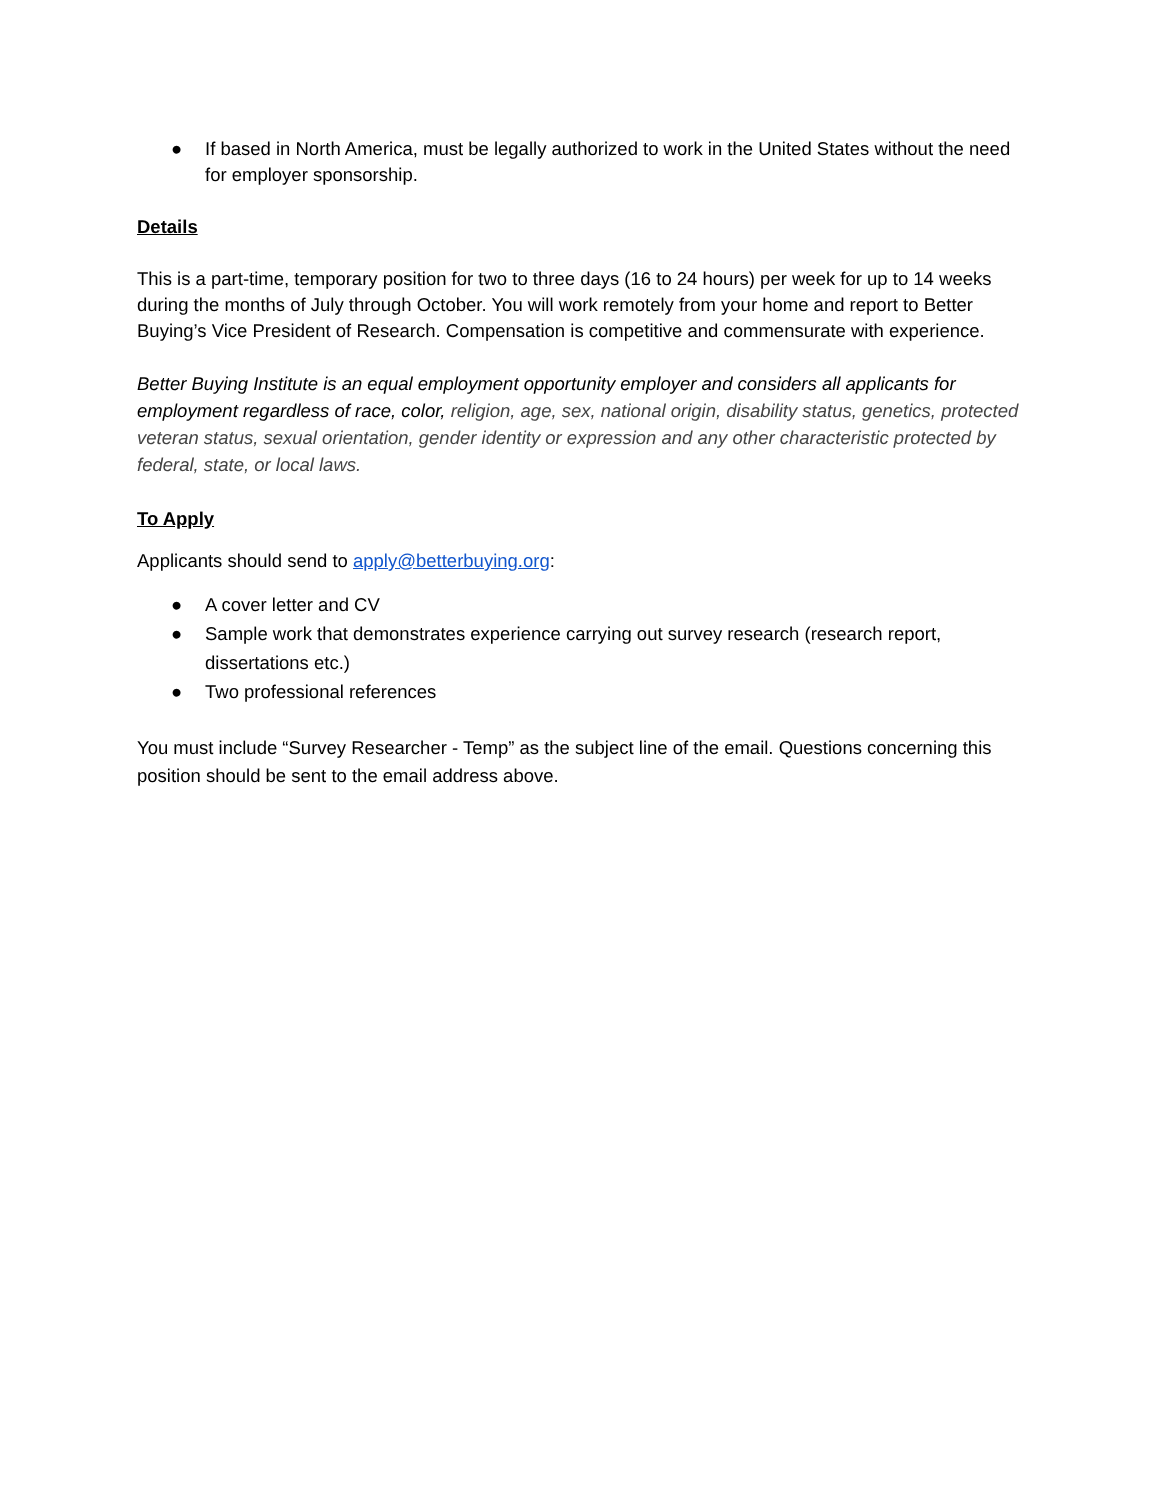● If based in North America, must be legally authorized to work in the United States without the need for employer sponsorship.
Details
This is a part-time, temporary position for two to three days (16 to 24 hours) per week for up to 14 weeks during the months of July through October. You will work remotely from your home and report to Better Buying’s Vice President of Research. Compensation is competitive and commensurate with experience.
Better Buying Institute is an equal employment opportunity employer and considers all applicants for employment regardless of race, color, religion, age, sex, national origin, disability status, genetics, protected veteran status, sexual orientation, gender identity or expression and any other characteristic protected by federal, state, or local laws.
To Apply
Applicants should send to apply@betterbuying.org:
● A cover letter and CV
● Sample work that demonstrates experience carrying out survey research (research report, dissertations etc.)
● Two professional references
You must include “Survey Researcher - Temp” as the subject line of the email. Questions concerning this position should be sent to the email address above.